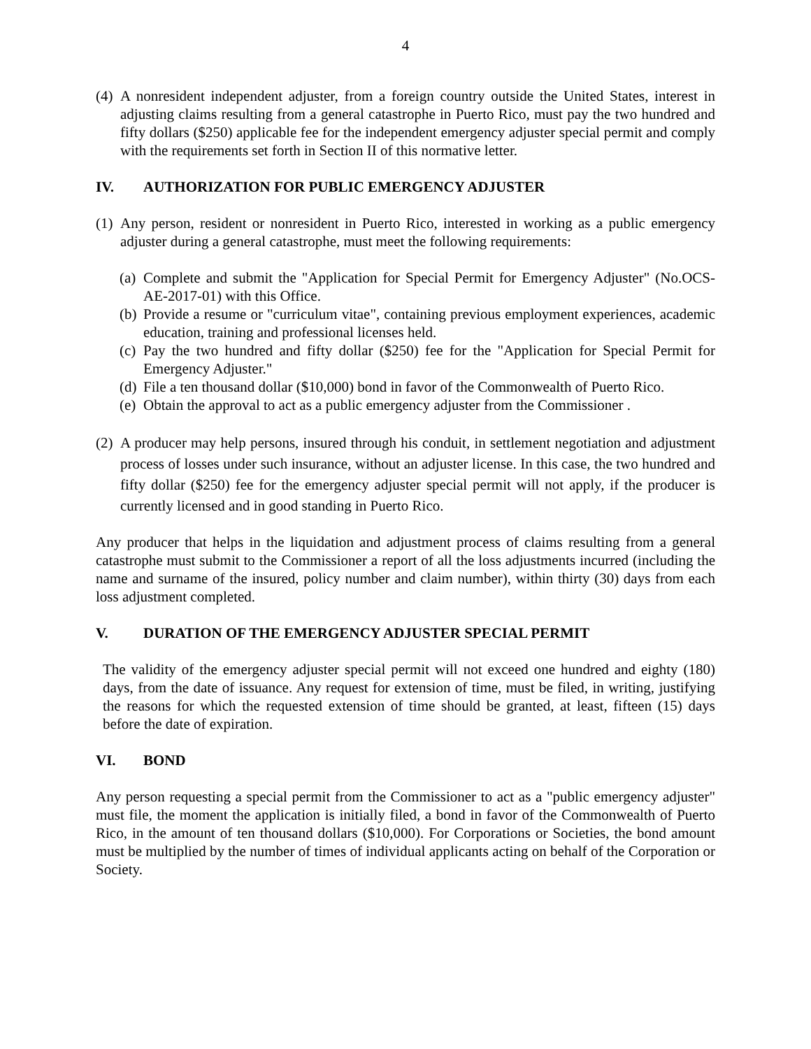4
(4) A nonresident independent adjuster, from a foreign country outside the United States, interest in adjusting claims resulting from a general catastrophe in Puerto Rico, must pay the two hundred and fifty dollars ($250) applicable fee for the independent emergency adjuster special permit and comply with the requirements set forth in Section II of this normative letter.
IV. AUTHORIZATION FOR PUBLIC EMERGENCY ADJUSTER
(1) Any person, resident or nonresident in Puerto Rico, interested in working as a public emergency adjuster during a general catastrophe, must meet the following requirements:
(a) Complete and submit the "Application for Special Permit for Emergency Adjuster" (No.OCS-AE-2017-01) with this Office.
(b) Provide a resume or "curriculum vitae", containing previous employment experiences, academic education, training and professional licenses held.
(c) Pay the two hundred and fifty dollar ($250) fee for the "Application for Special Permit for Emergency Adjuster."
(d) File a ten thousand dollar ($10,000) bond in favor of the Commonwealth of Puerto Rico.
(e) Obtain the approval to act as a public emergency adjuster from the Commissioner .
(2) A producer may help persons, insured through his conduit, in settlement negotiation and adjustment process of losses under such insurance, without an adjuster license. In this case, the two hundred and fifty dollar ($250) fee for the emergency adjuster special permit will not apply, if the producer is currently licensed and in good standing in Puerto Rico.
Any producer that helps in the liquidation and adjustment process of claims resulting from a general catastrophe must submit to the Commissioner a report of all the loss adjustments incurred (including the name and surname of the insured, policy number and claim number), within thirty (30) days from each loss adjustment completed.
V. DURATION OF THE EMERGENCY ADJUSTER SPECIAL PERMIT
The validity of the emergency adjuster special permit will not exceed one hundred and eighty (180) days, from the date of issuance. Any request for extension of time, must be filed, in writing, justifying the reasons for which the requested extension of time should be granted, at least, fifteen (15) days before the date of expiration.
VI. BOND
Any person requesting a special permit from the Commissioner to act as a "public emergency adjuster" must file, the moment the application is initially filed, a bond in favor of the Commonwealth of Puerto Rico, in the amount of ten thousand dollars ($10,000). For Corporations or Societies, the bond amount must be multiplied by the number of times of individual applicants acting on behalf of the Corporation or Society.